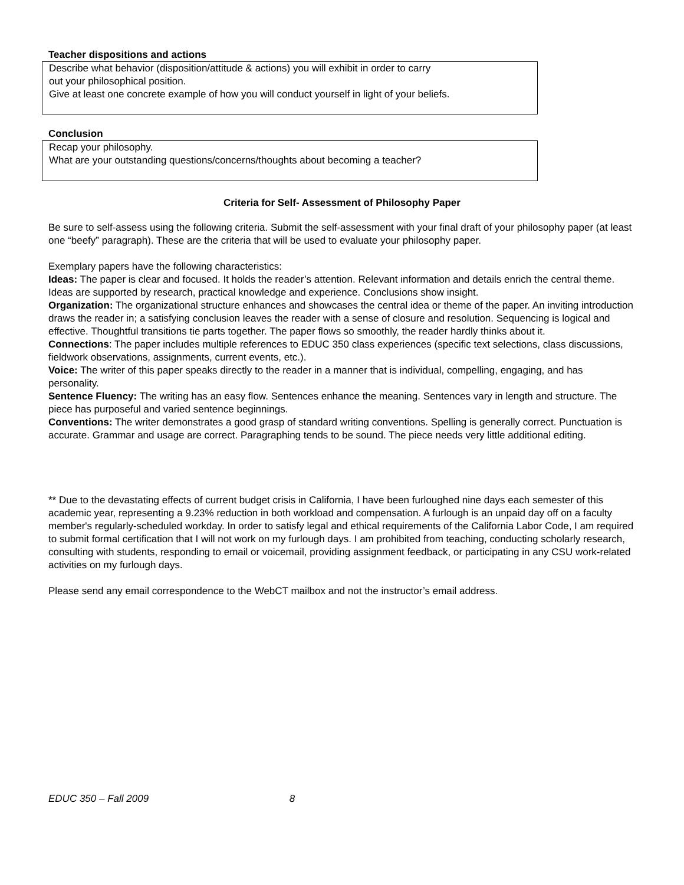Teacher dispositions and actions
Describe what behavior (disposition/attitude & actions) you will exhibit in order to carry
out your philosophical position.
Give at least one concrete example of how you will conduct yourself in light of your beliefs.
Conclusion
Recap your philosophy.
What are your outstanding questions/concerns/thoughts about becoming a teacher?
Criteria for Self- Assessment of Philosophy Paper
Be sure to self-assess using the following criteria. Submit the self-assessment with your final draft of your philosophy paper (at least one “beefy” paragraph). These are the criteria that will be used to evaluate your philosophy paper.
Exemplary papers have the following characteristics:
Ideas: The paper is clear and focused. It holds the reader’s attention. Relevant information and details enrich the central theme. Ideas are supported by research, practical knowledge and experience. Conclusions show insight.
Organization: The organizational structure enhances and showcases the central idea or theme of the paper. An inviting introduction draws the reader in; a satisfying conclusion leaves the reader with a sense of closure and resolution. Sequencing is logical and effective. Thoughtful transitions tie parts together. The paper flows so smoothly, the reader hardly thinks about it.
Connections: The paper includes multiple references to EDUC 350 class experiences (specific text selections, class discussions, fieldwork observations, assignments, current events, etc.).
Voice: The writer of this paper speaks directly to the reader in a manner that is individual, compelling, engaging, and has personality.
Sentence Fluency: The writing has an easy flow. Sentences enhance the meaning. Sentences vary in length and structure. The piece has purposeful and varied sentence beginnings.
Conventions: The writer demonstrates a good grasp of standard writing conventions. Spelling is generally correct. Punctuation is accurate. Grammar and usage are correct. Paragraphing tends to be sound. The piece needs very little additional editing.
** Due to the devastating effects of current budget crisis in California, I have been furloughed nine days each semester of this academic year, representing a 9.23% reduction in both workload and compensation. A furlough is an unpaid day off on a faculty member's regularly-scheduled workday. In order to satisfy legal and ethical requirements of the California Labor Code, I am required to submit formal certification that I will not work on my furlough days. I am prohibited from teaching, conducting scholarly research, consulting with students, responding to email or voicemail, providing assignment feedback, or participating in any CSU work-related activities on my furlough days.
Please send any email correspondence to the WebCT mailbox and not the instructor’s email address.
EDUC 350 – Fall 2009 8